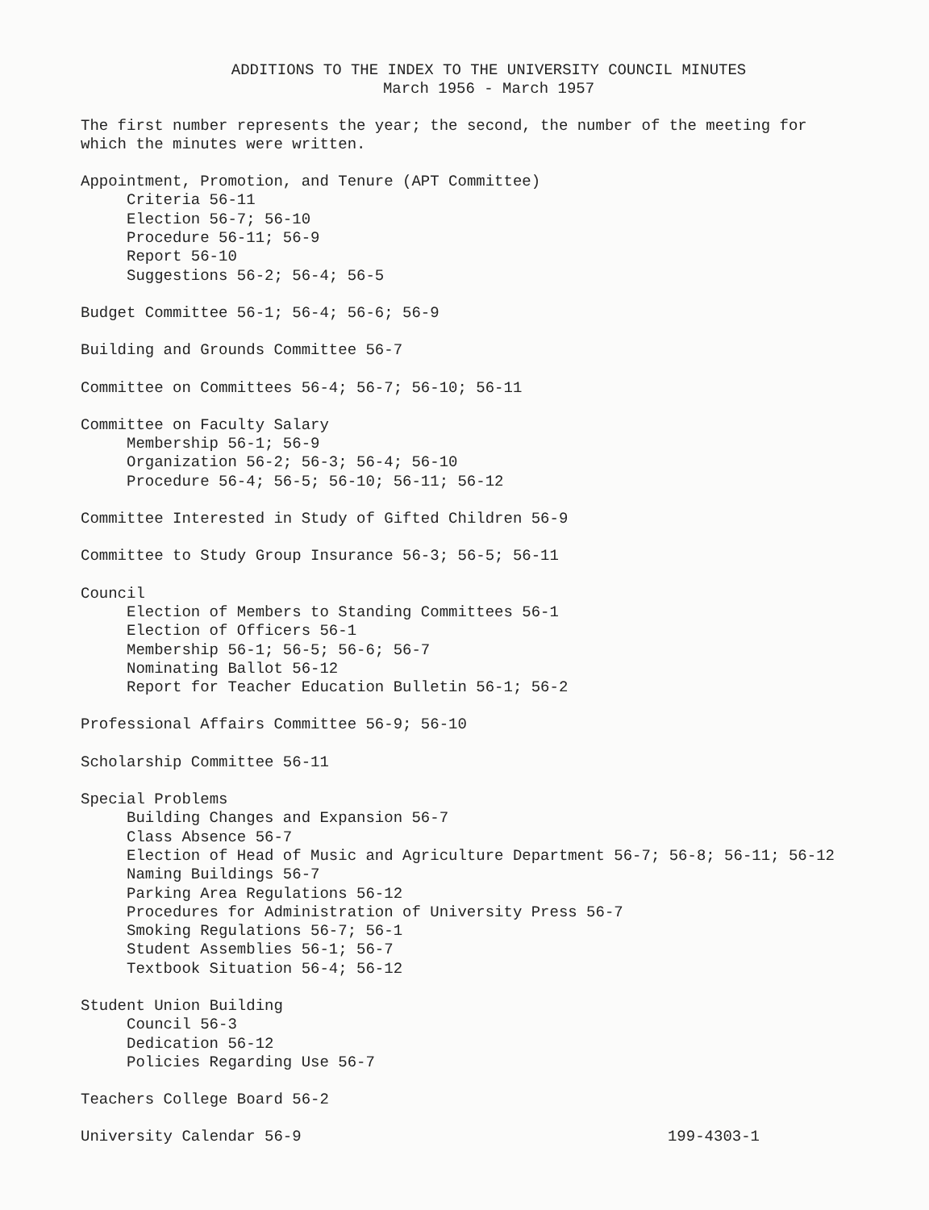ADDITIONS TO THE INDEX TO THE UNIVERSITY COUNCIL MINUTES
March 1956 - March 1957
The first number represents the year; the second, the number of the meeting for which the minutes were written.
Appointment, Promotion, and Tenure (APT Committee)
Criteria 56-11
Election 56-7; 56-10
Procedure 56-11; 56-9
Report 56-10
Suggestions 56-2; 56-4; 56-5
Budget Committee 56-1; 56-4; 56-6; 56-9
Building and Grounds Committee 56-7
Committee on Committees 56-4; 56-7; 56-10; 56-11
Committee on Faculty Salary
Membership 56-1; 56-9
Organization 56-2; 56-3; 56-4; 56-10
Procedure 56-4; 56-5; 56-10; 56-11; 56-12
Committee Interested in Study of Gifted Children 56-9
Committee to Study Group Insurance 56-3; 56-5; 56-11
Council
Election of Members to Standing Committees 56-1
Election of Officers 56-1
Membership 56-1; 56-5; 56-6; 56-7
Nominating Ballot 56-12
Report for Teacher Education Bulletin 56-1; 56-2
Professional Affairs Committee 56-9; 56-10
Scholarship Committee 56-11
Special Problems
Building Changes and Expansion 56-7
Class Absence 56-7
Election of Head of Music and Agriculture Department 56-7; 56-8; 56-11; 56-12
Naming Buildings 56-7
Parking Area Regulations 56-12
Procedures for Administration of University Press 56-7
Smoking Regulations 56-7; 56-1
Student Assemblies 56-1; 56-7
Textbook Situation 56-4; 56-12
Student Union Building
Council 56-3
Dedication 56-12
Policies Regarding Use 56-7
Teachers College Board 56-2
University Calendar 56-9 199-4303-1